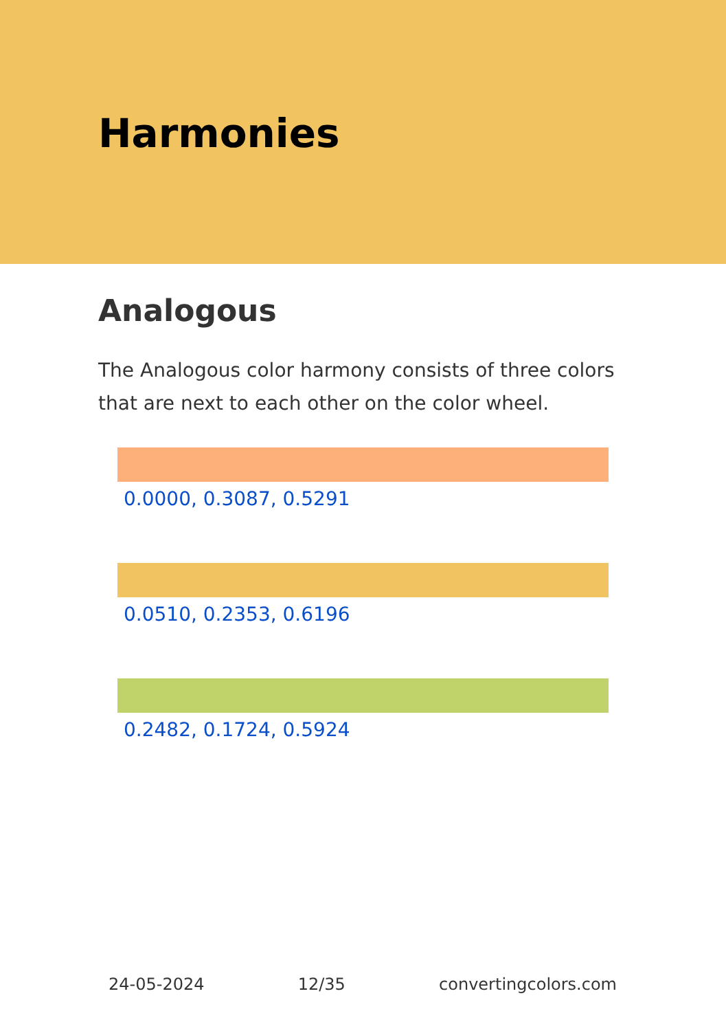Harmonies
Analogous
The Analogous color harmony consists of three colors that are next to each other on the color wheel.
0.0000, 0.3087, 0.5291
0.0510, 0.2353, 0.6196
0.2482, 0.1724, 0.5924
24-05-2024 12/35 convertingcolors.com